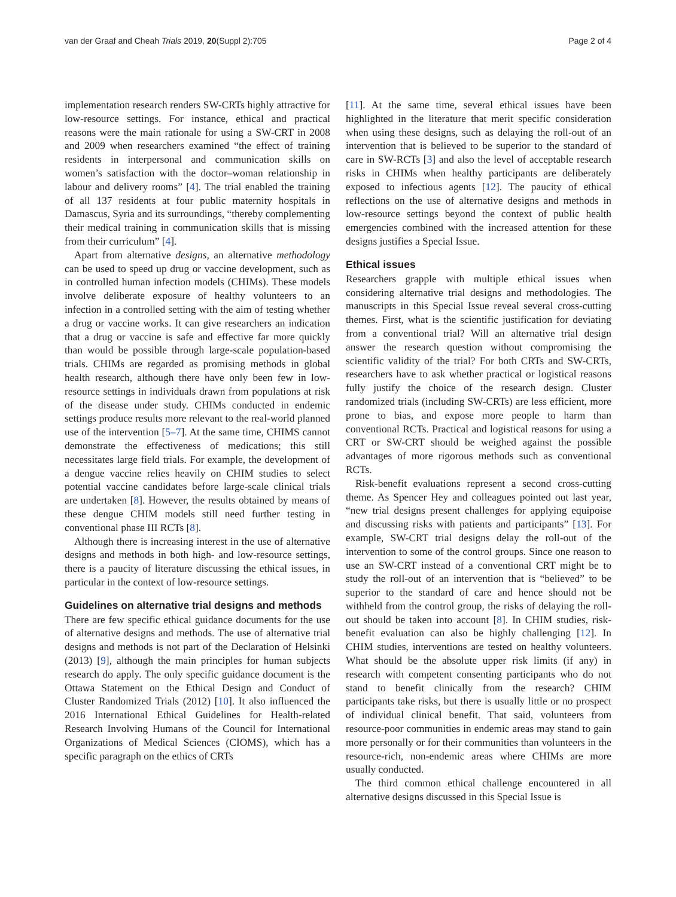van der Graaf and Cheah Trials 2019, 20(Suppl 2):705 Page 2 of 4
implementation research renders SW-CRTs highly attractive for low-resource settings. For instance, ethical and practical reasons were the main rationale for using a SW-CRT in 2008 and 2009 when researchers examined “the effect of training residents in interpersonal and communication skills on women’s satisfaction with the doctor–woman relationship in labour and delivery rooms” [4]. The trial enabled the training of all 137 residents at four public maternity hospitals in Damascus, Syria and its surroundings, “thereby complementing their medical training in communication skills that is missing from their curriculum” [4].
Apart from alternative designs, an alternative methodology can be used to speed up drug or vaccine development, such as in controlled human infection models (CHIMs). These models involve deliberate exposure of healthy volunteers to an infection in a controlled setting with the aim of testing whether a drug or vaccine works. It can give researchers an indication that a drug or vaccine is safe and effective far more quickly than would be possible through large-scale population-based trials. CHIMs are regarded as promising methods in global health research, although there have only been few in low-resource settings in individuals drawn from populations at risk of the disease under study. CHIMs conducted in endemic settings produce results more relevant to the real-world planned use of the intervention [5–7]. At the same time, CHIMS cannot demonstrate the effectiveness of medications; this still necessitates large field trials. For example, the development of a dengue vaccine relies heavily on CHIM studies to select potential vaccine candidates before large-scale clinical trials are undertaken [8]. However, the results obtained by means of these dengue CHIM models still need further testing in conventional phase III RCTs [8].
Although there is increasing interest in the use of alternative designs and methods in both high- and low-resource settings, there is a paucity of literature discussing the ethical issues, in particular in the context of low-resource settings.
Guidelines on alternative trial designs and methods
There are few specific ethical guidance documents for the use of alternative designs and methods. The use of alternative trial designs and methods is not part of the Declaration of Helsinki (2013) [9], although the main principles for human subjects research do apply. The only specific guidance document is the Ottawa Statement on the Ethical Design and Conduct of Cluster Randomized Trials (2012) [10]. It also influenced the 2016 International Ethical Guidelines for Health-related Research Involving Humans of the Council for International Organizations of Medical Sciences (CIOMS), which has a specific paragraph on the ethics of CRTs
[11]. At the same time, several ethical issues have been highlighted in the literature that merit specific consideration when using these designs, such as delaying the roll-out of an intervention that is believed to be superior to the standard of care in SW-RCTs [3] and also the level of acceptable research risks in CHIMs when healthy participants are deliberately exposed to infectious agents [12]. The paucity of ethical reflections on the use of alternative designs and methods in low-resource settings beyond the context of public health emergencies combined with the increased attention for these designs justifies a Special Issue.
Ethical issues
Researchers grapple with multiple ethical issues when considering alternative trial designs and methodologies. The manuscripts in this Special Issue reveal several cross-cutting themes. First, what is the scientific justification for deviating from a conventional trial? Will an alternative trial design answer the research question without compromising the scientific validity of the trial? For both CRTs and SW-CRTs, researchers have to ask whether practical or logistical reasons fully justify the choice of the research design. Cluster randomized trials (including SW-CRTs) are less efficient, more prone to bias, and expose more people to harm than conventional RCTs. Practical and logistical reasons for using a CRT or SW-CRT should be weighed against the possible advantages of more rigorous methods such as conventional RCTs.
Risk-benefit evaluations represent a second cross-cutting theme. As Spencer Hey and colleagues pointed out last year, “new trial designs present challenges for applying equipoise and discussing risks with patients and participants” [13]. For example, SW-CRT trial designs delay the roll-out of the intervention to some of the control groups. Since one reason to use an SW-CRT instead of a conventional CRT might be to study the roll-out of an intervention that is “believed” to be superior to the standard of care and hence should not be withheld from the control group, the risks of delaying the roll-out should be taken into account [8]. In CHIM studies, risk-benefit evaluation can also be highly challenging [12]. In CHIM studies, interventions are tested on healthy volunteers. What should be the absolute upper risk limits (if any) in research with competent consenting participants who do not stand to benefit clinically from the research? CHIM participants take risks, but there is usually little or no prospect of individual clinical benefit. That said, volunteers from resource-poor communities in endemic areas may stand to gain more personally or for their communities than volunteers in the resource-rich, non-endemic areas where CHIMs are more usually conducted.
The third common ethical challenge encountered in all alternative designs discussed in this Special Issue is